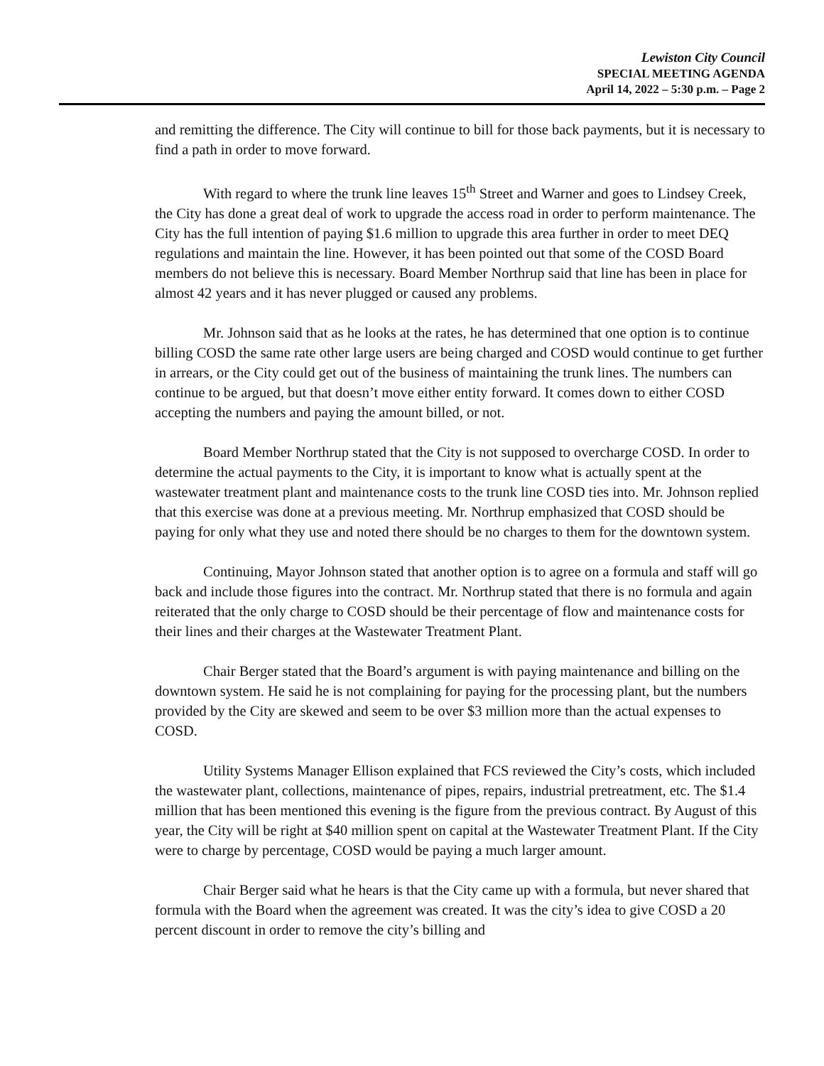Lewiston City Council
SPECIAL MEETING AGENDA
April 14, 2022 – 5:30 p.m. – Page 2
and remitting the difference. The City will continue to bill for those back payments, but it is necessary to find a path in order to move forward.
With regard to where the trunk line leaves 15<sup>th</sup> Street and Warner and goes to Lindsey Creek, the City has done a great deal of work to upgrade the access road in order to perform maintenance. The City has the full intention of paying $1.6 million to upgrade this area further in order to meet DEQ regulations and maintain the line. However, it has been pointed out that some of the COSD Board members do not believe this is necessary. Board Member Northrup said that line has been in place for almost 42 years and it has never plugged or caused any problems.
Mr. Johnson said that as he looks at the rates, he has determined that one option is to continue billing COSD the same rate other large users are being charged and COSD would continue to get further in arrears, or the City could get out of the business of maintaining the trunk lines. The numbers can continue to be argued, but that doesn’t move either entity forward. It comes down to either COSD accepting the numbers and paying the amount billed, or not.
Board Member Northrup stated that the City is not supposed to overcharge COSD. In order to determine the actual payments to the City, it is important to know what is actually spent at the wastewater treatment plant and maintenance costs to the trunk line COSD ties into. Mr. Johnson replied that this exercise was done at a previous meeting. Mr. Northrup emphasized that COSD should be paying for only what they use and noted there should be no charges to them for the downtown system.
Continuing, Mayor Johnson stated that another option is to agree on a formula and staff will go back and include those figures into the contract. Mr. Northrup stated that there is no formula and again reiterated that the only charge to COSD should be their percentage of flow and maintenance costs for their lines and their charges at the Wastewater Treatment Plant.
Chair Berger stated that the Board’s argument is with paying maintenance and billing on the downtown system. He said he is not complaining for paying for the processing plant, but the numbers provided by the City are skewed and seem to be over $3 million more than the actual expenses to COSD.
Utility Systems Manager Ellison explained that FCS reviewed the City’s costs, which included the wastewater plant, collections, maintenance of pipes, repairs, industrial pretreatment, etc. The $1.4 million that has been mentioned this evening is the figure from the previous contract. By August of this year, the City will be right at $40 million spent on capital at the Wastewater Treatment Plant. If the City were to charge by percentage, COSD would be paying a much larger amount.
Chair Berger said what he hears is that the City came up with a formula, but never shared that formula with the Board when the agreement was created. It was the city’s idea to give COSD a 20 percent discount in order to remove the city’s billing and